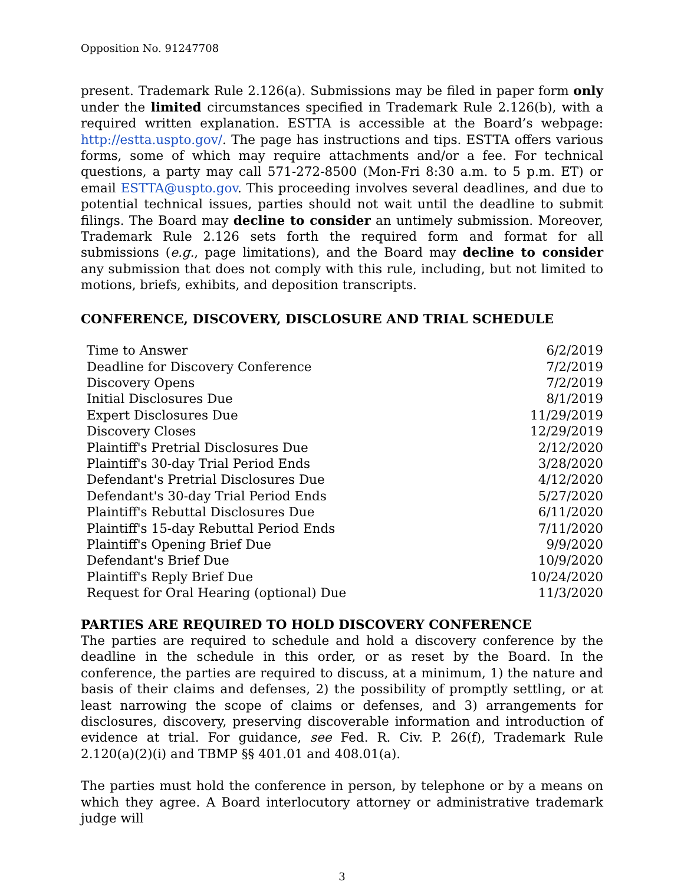Opposition No. 91247708
present. Trademark Rule 2.126(a). Submissions may be filed in paper form only under the limited circumstances specified in Trademark Rule 2.126(b), with a required written explanation. ESTTA is accessible at the Board’s webpage: http://estta.uspto.gov/. The page has instructions and tips. ESTTA offers various forms, some of which may require attachments and/or a fee. For technical questions, a party may call 571-272-8500 (Mon-Fri 8:30 a.m. to 5 p.m. ET) or email ESTTA@uspto.gov. This proceeding involves several deadlines, and due to potential technical issues, parties should not wait until the deadline to submit filings. The Board may decline to consider an untimely submission. Moreover, Trademark Rule 2.126 sets forth the required form and format for all submissions (e.g., page limitations), and the Board may decline to consider any submission that does not comply with this rule, including, but not limited to motions, briefs, exhibits, and deposition transcripts.
CONFERENCE, DISCOVERY, DISCLOSURE AND TRIAL SCHEDULE
| Time to Answer | 6/2/2019 |
| Deadline for Discovery Conference | 7/2/2019 |
| Discovery Opens | 7/2/2019 |
| Initial Disclosures Due | 8/1/2019 |
| Expert Disclosures Due | 11/29/2019 |
| Discovery Closes | 12/29/2019 |
| Plaintiff's Pretrial Disclosures Due | 2/12/2020 |
| Plaintiff's 30-day Trial Period Ends | 3/28/2020 |
| Defendant's Pretrial Disclosures Due | 4/12/2020 |
| Defendant's 30-day Trial Period Ends | 5/27/2020 |
| Plaintiff's Rebuttal Disclosures Due | 6/11/2020 |
| Plaintiff's 15-day Rebuttal Period Ends | 7/11/2020 |
| Plaintiff's Opening Brief Due | 9/9/2020 |
| Defendant's Brief Due | 10/9/2020 |
| Plaintiff's Reply Brief Due | 10/24/2020 |
| Request for Oral Hearing (optional) Due | 11/3/2020 |
PARTIES ARE REQUIRED TO HOLD DISCOVERY CONFERENCE
The parties are required to schedule and hold a discovery conference by the deadline in the schedule in this order, or as reset by the Board. In the conference, the parties are required to discuss, at a minimum, 1) the nature and basis of their claims and defenses, 2) the possibility of promptly settling, or at least narrowing the scope of claims or defenses, and 3) arrangements for disclosures, discovery, preserving discoverable information and introduction of evidence at trial. For guidance, see Fed. R. Civ. P. 26(f), Trademark Rule 2.120(a)(2)(i) and TBMP §§ 401.01 and 408.01(a).
The parties must hold the conference in person, by telephone or by a means on which they agree. A Board interlocutory attorney or administrative trademark judge will
3